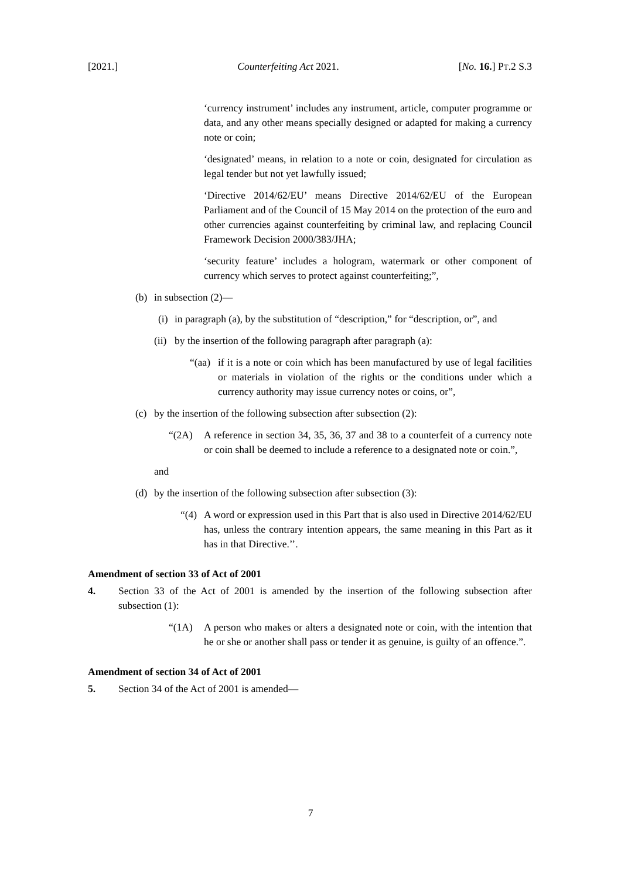[2021.] Counterfeiting Act 2021. [No. 16.] PT.2 S.3
‘currency instrument’ includes any instrument, article, computer programme or data, and any other means specially designed or adapted for making a currency note or coin;
‘designated’ means, in relation to a note or coin, designated for circulation as legal tender but not yet lawfully issued;
‘Directive 2014/62/EU’ means Directive 2014/62/EU of the European Parliament and of the Council of 15 May 2014 on the protection of the euro and other currencies against counterfeiting by criminal law, and replacing Council Framework Decision 2000/383/JHA;
‘security feature’ includes a hologram, watermark or other component of currency which serves to protect against counterfeiting;”,
(b) in subsection (2)—
(i) in paragraph (a), by the substitution of “description,” for “description, or”, and
(ii) by the insertion of the following paragraph after paragraph (a):
“(aa) if it is a note or coin which has been manufactured by use of legal facilities or materials in violation of the rights or the conditions under which a currency authority may issue currency notes or coins, or”,
(c) by the insertion of the following subsection after subsection (2):
“(2A) A reference in section 34, 35, 36, 37 and 38 to a counterfeit of a currency note or coin shall be deemed to include a reference to a designated note or coin.”,
and
(d) by the insertion of the following subsection after subsection (3):
“(4) A word or expression used in this Part that is also used in Directive 2014/62/EU has, unless the contrary intention appears, the same meaning in this Part as it has in that Directive.’’.
Amendment of section 33 of Act of 2001
4. Section 33 of the Act of 2001 is amended by the insertion of the following subsection after subsection (1):
“(1A) A person who makes or alters a designated note or coin, with the intention that he or she or another shall pass or tender it as genuine, is guilty of an offence.”.
Amendment of section 34 of Act of 2001
5. Section 34 of the Act of 2001 is amended—
7